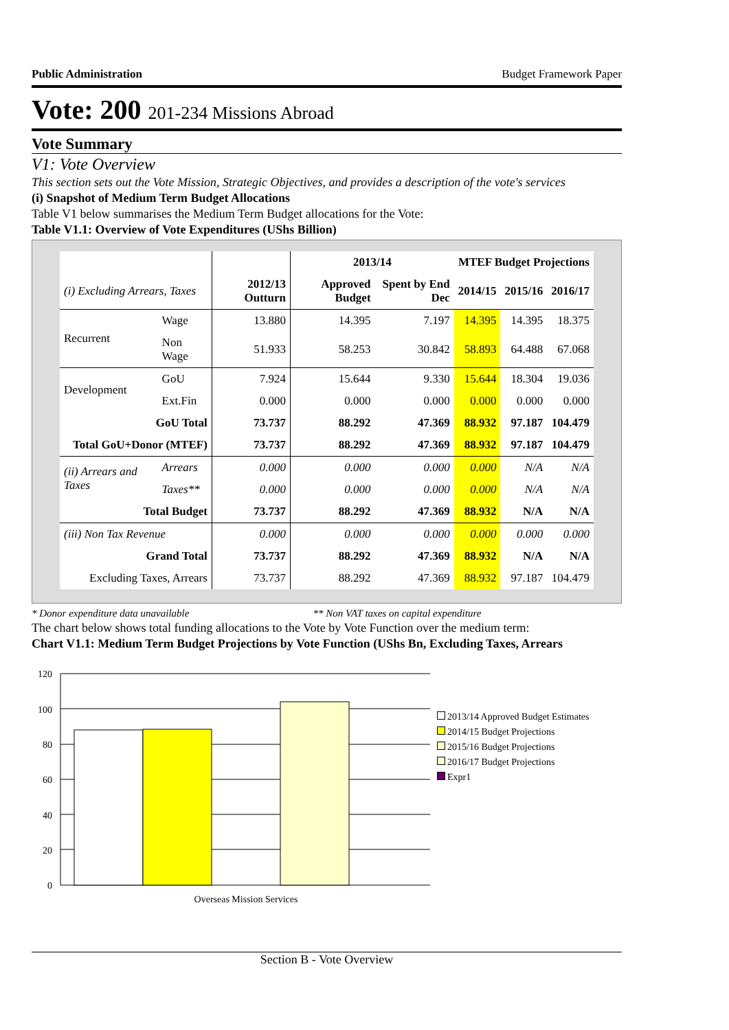Public Administration Budget Framework Paper
Vote: 200 201-234 Missions Abroad
Vote Summary
V1: Vote Overview
This section sets out the Vote Mission, Strategic Objectives, and provides a description of the vote's services
(i) Snapshot of Medium Term Budget Allocations
Table V1 below summarises the Medium Term Budget allocations for the Vote:
Table V1.1: Overview of Vote Expenditures (UShs Billion)
| | | | 2013/14 | | MTEF Budget Projections | | |
| --- | --- | --- | --- | --- | --- | --- | --- |
| (i) Excluding Arrears, Taxes | | 2012/13 Outturn | Approved Budget | Spent by End Dec | 2014/15 | 2015/16 | 2016/17 |
| Recurrent | Wage | 13.880 | 14.395 | 7.197 | 14.395 | 14.395 | 18.375 |
| | Non Wage | 51.933 | 58.253 | 30.842 | 58.893 | 64.488 | 67.068 |
| Development | GoU | 7.924 | 15.644 | 9.330 | 15.644 | 18.304 | 19.036 |
| | Ext.Fin | 0.000 | 0.000 | 0.000 | 0.000 | 0.000 | 0.000 |
| GoU Total | | 73.737 | 88.292 | 47.369 | 88.932 | 97.187 | 104.479 |
| Total GoU+Donor (MTEF) | | 73.737 | 88.292 | 47.369 | 88.932 | 97.187 | 104.479 |
| (ii) Arrears and Taxes | Arrears | 0.000 | 0.000 | 0.000 | 0.000 | N/A | N/A |
| | Taxes** | 0.000 | 0.000 | 0.000 | 0.000 | N/A | N/A |
| Total Budget | | 73.737 | 88.292 | 47.369 | 88.932 | N/A | N/A |
| (iii) Non Tax Revenue | | 0.000 | 0.000 | 0.000 | 0.000 | 0.000 | 0.000 |
| Grand Total | | 73.737 | 88.292 | 47.369 | 88.932 | N/A | N/A |
| Excluding Taxes, Arrears | | 73.737 | 88.292 | 47.369 | 88.932 | 97.187 | 104.479 |
* Donor expenditure data unavailable ** Non VAT taxes on capital expenditure
The chart below shows total funding allocations to the Vote by Vote Function over the medium term:
Chart V1.1: Medium Term Budget Projections by Vote Function (UShs Bn, Excluding Taxes, Arrears
0
20
40
60
80
100
120
Overseas Mission Services
2013/14 Approved Budget Estimates
2014/15 Budget Projections
2015/16 Budget Projections
2016/17 Budget Projections
Expr1
Section B - Vote Overview